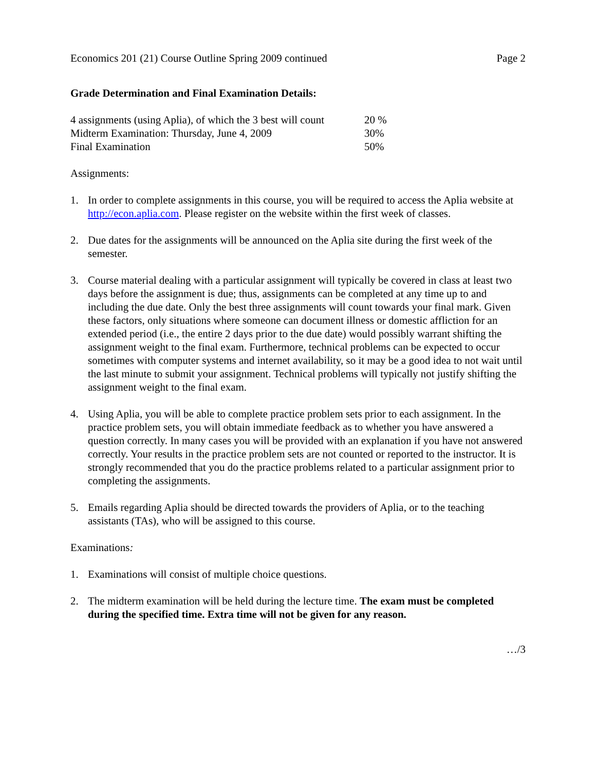Economics 201 (21) Course Outline Spring 2009 continued Page 2
Grade Determination and Final Examination Details:
| 4 assignments (using Aplia), of which the 3 best will count | 20 % |
| Midterm Examination: Thursday, June 4, 2009 | 30% |
| Final Examination | 50% |
Assignments:
1. In order to complete assignments in this course, you will be required to access the Aplia website at http://econ.aplia.com. Please register on the website within the first week of classes.
2. Due dates for the assignments will be announced on the Aplia site during the first week of the semester.
3. Course material dealing with a particular assignment will typically be covered in class at least two days before the assignment is due; thus, assignments can be completed at any time up to and including the due date. Only the best three assignments will count towards your final mark. Given these factors, only situations where someone can document illness or domestic affliction for an extended period (i.e., the entire 2 days prior to the due date) would possibly warrant shifting the assignment weight to the final exam. Furthermore, technical problems can be expected to occur sometimes with computer systems and internet availability, so it may be a good idea to not wait until the last minute to submit your assignment. Technical problems will typically not justify shifting the assignment weight to the final exam.
4. Using Aplia, you will be able to complete practice problem sets prior to each assignment. In the practice problem sets, you will obtain immediate feedback as to whether you have answered a question correctly. In many cases you will be provided with an explanation if you have not answered correctly. Your results in the practice problem sets are not counted or reported to the instructor. It is strongly recommended that you do the practice problems related to a particular assignment prior to completing the assignments.
5. Emails regarding Aplia should be directed towards the providers of Aplia, or to the teaching assistants (TAs), who will be assigned to this course.
Examinations:
1. Examinations will consist of multiple choice questions.
2. The midterm examination will be held during the lecture time. The exam must be completed during the specified time. Extra time will not be given for any reason.
…/3